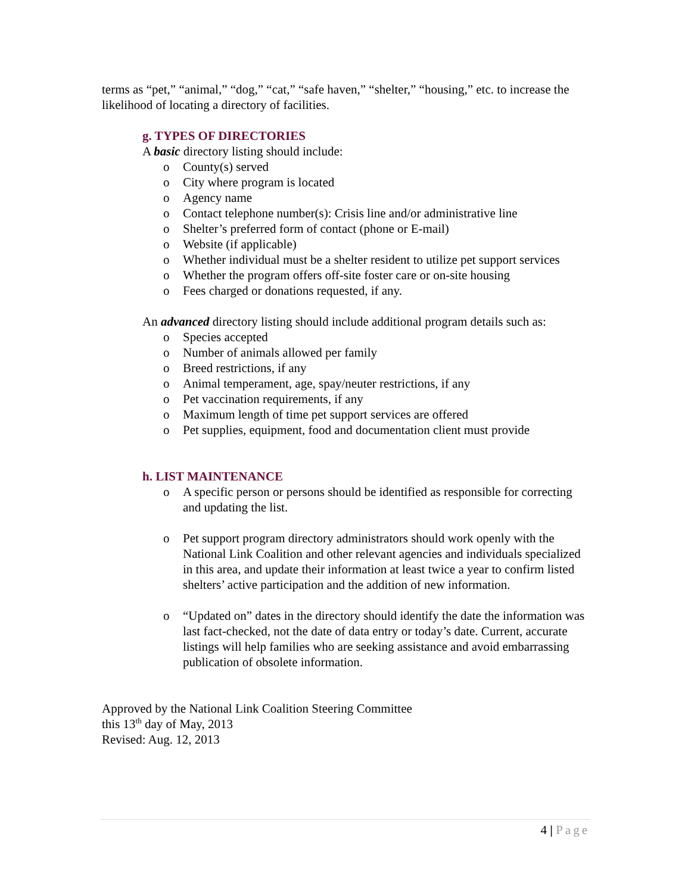terms as “pet,” “animal,” “dog,” “cat,” “safe haven,” “shelter,” “housing,” etc. to increase the likelihood of locating a directory of facilities.
g. TYPES OF DIRECTORIES
A basic directory listing should include:
o County(s) served
o City where program is located
o Agency name
o Contact telephone number(s): Crisis line and/or administrative line
o Shelter’s preferred form of contact (phone or E-mail)
o Website (if applicable)
o Whether individual must be a shelter resident to utilize pet support services
o Whether the program offers off-site foster care or on-site housing
o Fees charged or donations requested, if any.
An advanced directory listing should include additional program details such as:
o Species accepted
o Number of animals allowed per family
o Breed restrictions, if any
o Animal temperament, age, spay/neuter restrictions, if any
o Pet vaccination requirements, if any
o Maximum length of time pet support services are offered
o Pet supplies, equipment, food and documentation client must provide
h. LIST MAINTENANCE
o A specific person or persons should be identified as responsible for correcting and updating the list.
o Pet support program directory administrators should work openly with the National Link Coalition and other relevant agencies and individuals specialized in this area, and update their information at least twice a year to confirm listed shelters’ active participation and the addition of new information.
o “Updated on” dates in the directory should identify the date the information was last fact-checked, not the date of data entry or today’s date. Current, accurate listings will help families who are seeking assistance and avoid embarrassing publication of obsolete information.
Approved by the National Link Coalition Steering Committee
this 13<sup>th</sup> day of May, 2013
Revised: Aug. 12, 2013
4 | Page